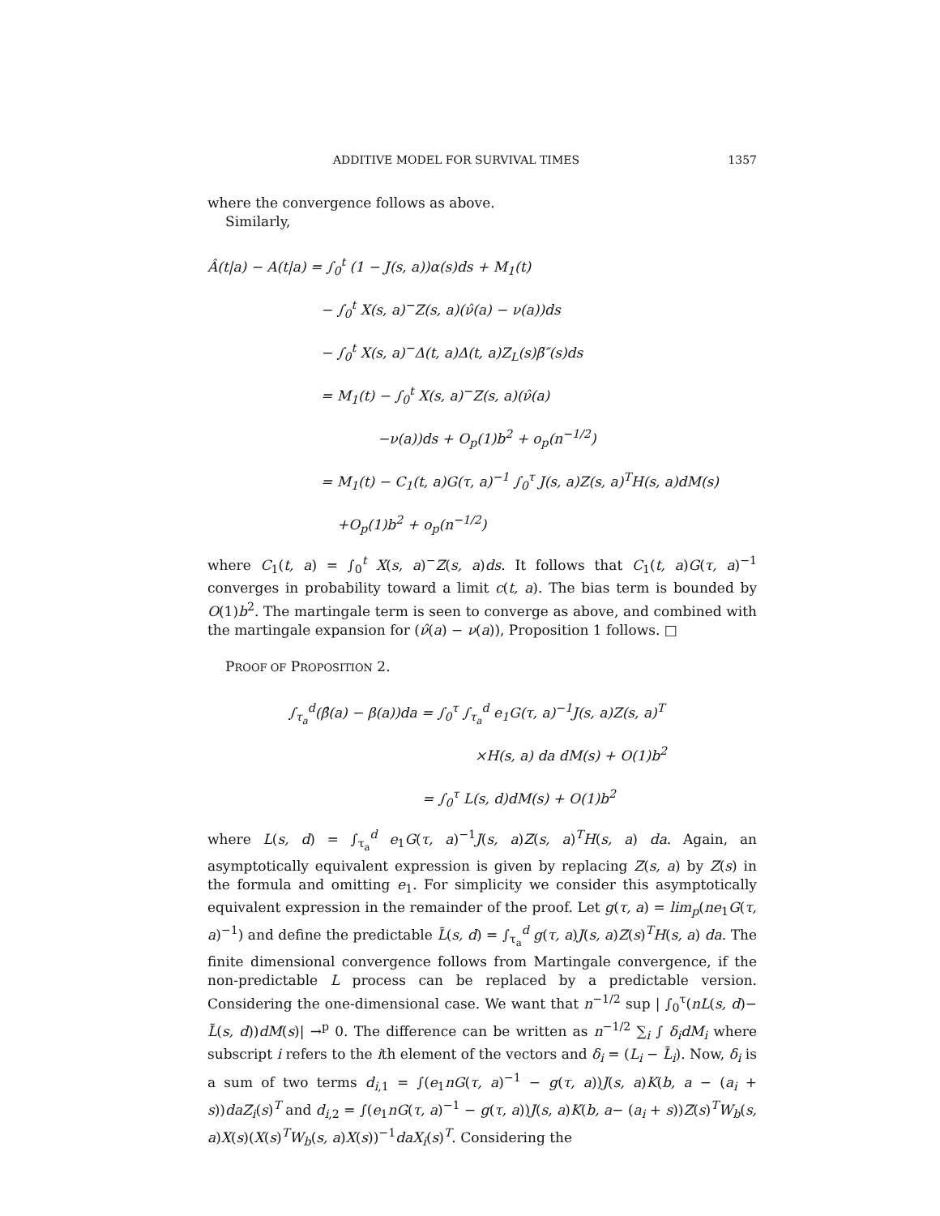ADDITIVE MODEL FOR SURVIVAL TIMES 1357
where the convergence follows as above.
Similarly,
Â(t|a) − A(t|a) = ∫<sub>0</sub><sup>t</sup> (1 − J(s, a))α(s)ds + M<sub>1</sub>(t)
− ∫<sub>0</sub><sup>t</sup> X(s, a)<sup>−</sup>Z(s, a)(ν̂(a) − ν(a))ds
− ∫<sub>0</sub><sup>t</sup> X(s, a)<sup>−</sup>Δ(t, a)Δ(t, a)Z<sub>L</sub>(s)β̃″(s)ds
= M<sub>1</sub>(t) − ∫<sub>0</sub><sup>t</sup> X(s, a)<sup>−</sup>Z(s, a)(ν̂(a)
−ν(a))ds + O<sub>p</sub>(1)b<sup>2</sup> + o<sub>p</sub>(n<sup>−1/2</sup>)
= M<sub>1</sub>(t) − C<sub>1</sub>(t, a)G(τ, a)<sup>−1</sup> ∫<sub>0</sub><sup>τ</sup> J(s, a)Z(s, a)<sup>T</sup>H(s, a)dM(s)
+O<sub>p</sub>(1)b<sup>2</sup> + o<sub>p</sub>(n<sup>−1/2</sup>)
where C<sub>1</sub>(t, a) = ∫<sub>0</sub><sup>t</sup> X(s, a)<sup>−</sup>Z(s, a)ds. It follows that C<sub>1</sub>(t, a)G(τ, a)<sup>−1</sup> converges in probability toward a limit c(t, a). The bias term is bounded by O(1)b<sup>2</sup>. The martingale term is seen to converge as above, and combined with the martingale expansion for (ν̂(a) − ν(a)), Proposition 1 follows. □
PROOF OF PROPOSITION 2.
∫<sub>τ<sub>a</sub></sub><sup>d</sup>(β̂(a) − β(a))da = ∫<sub>0</sub><sup>τ</sup> ∫<sub>τ<sub>a</sub></sub><sup>d</sup> e<sub>1</sub>G(τ, a)<sup>−1</sup>J(s, a)Z(s, a)<sup>T</sup>
×H(s, a) da dM(s) + O(1)b<sup>2</sup>
= ∫<sub>0</sub><sup>τ</sup> L(s, d)dM(s) + O(1)b<sup>2</sup>
where L(s, d) = ∫<sub>τ<sub>a</sub></sub><sup>d</sup> e<sub>1</sub>G(τ, a)<sup>−1</sup>J(s, a)Z(s, a)<sup>T</sup>H(s, a) da. Again, an asymptotically equivalent expression is given by replacing Z(s, a) by Z(s) in the formula and omitting e<sub>1</sub>. For simplicity we consider this asymptotically equivalent expression in the remainder of the proof. Let g(τ, a) = lim<sub>p</sub>(ne<sub>1</sub>G(τ, a)<sup>−1</sup>) and define the predictable L̃(s, d) = ∫<sub>τ<sub>a</sub></sub><sup>d</sup> g(τ, a)J(s, a)Z(s)<sup>T</sup>H(s, a) da. The finite dimensional convergence follows from Martingale convergence, if the non-predictable L process can be replaced by a predictable version. Considering the one-dimensional case. We want that n<sup>−1/2</sup> sup | ∫<sub>0</sub><sup>τ</sup>(nL(s, d)− L̃(s, d))dM(s)| →<sup>p</sup> 0. The difference can be written as n<sup>−1/2</sup> ∑<sub>i</sub> ∫ δ<sub>i</sub>dM<sub>i</sub> where subscript i refers to the ith element of the vectors and δ<sub>i</sub> = (L<sub>i</sub> − L̃<sub>i</sub>). Now, δ<sub>i</sub> is a sum of two terms d<sub>i,1</sub> = ∫(e<sub>1</sub>nG(τ, a)<sup>−1</sup> − g(τ, a))J(s, a)K(b, a − (a<sub>i</sub> + s))daZ<sub>i</sub>(s)<sup>T</sup> and d<sub>i,2</sub> = ∫(e<sub>1</sub>nG(τ, a)<sup>−1</sup> − g(τ, a))J(s, a)K(b, a− (a<sub>i</sub> + s))Z(s)<sup>T</sup>W<sub>b</sub>(s, a)X(s)(X(s)<sup>T</sup>W<sub>b</sub>(s, a)X(s))<sup>−1</sup>daX<sub>i</sub>(s)<sup>T</sup>. Considering the